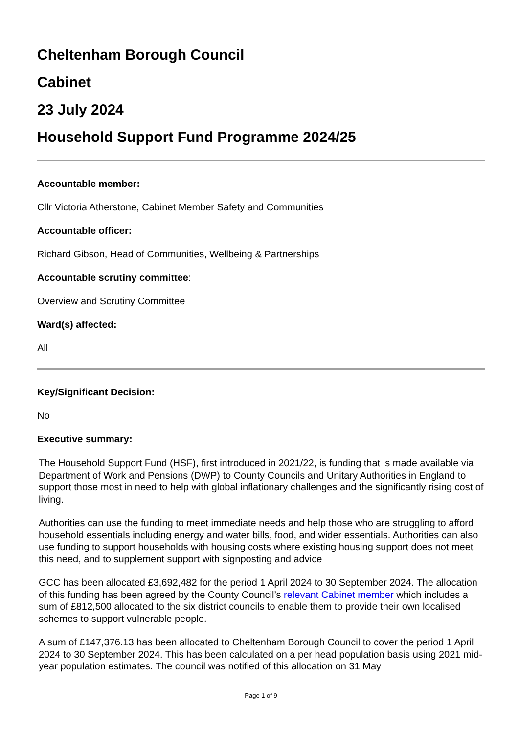Cheltenham Borough Council
Cabinet
23 July 2024
Household Support Fund Programme 2024/25
Accountable member:
Cllr Victoria Atherstone, Cabinet Member Safety and Communities
Accountable officer:
Richard Gibson, Head of Communities, Wellbeing & Partnerships
Accountable scrutiny committee:
Overview and Scrutiny Committee
Ward(s) affected:
All
Key/Significant Decision:
No
Executive summary:
The Household Support Fund (HSF), first introduced in 2021/22, is funding that is made available via Department of Work and Pensions (DWP) to County Councils and Unitary Authorities in England to support those most in need to help with global inflationary challenges and the significantly rising cost of living.
Authorities can use the funding to meet immediate needs and help those who are struggling to afford household essentials including energy and water bills, food, and wider essentials. Authorities can also use funding to support households with housing costs where existing housing support does not meet this need, and to supplement support with signposting and advice
GCC has been allocated £3,692,482 for the period 1 April 2024 to 30 September 2024. The allocation of this funding has been agreed by the County Council’s relevant Cabinet member which includes a sum of £812,500 allocated to the six district councils to enable them to provide their own localised schemes to support vulnerable people.
A sum of £147,376.13 has been allocated to Cheltenham Borough Council to cover the period 1 April 2024 to 30 September 2024. This has been calculated on a per head population basis using 2021 mid-year population estimates. The council was notified of this allocation on 31 May
Page 1 of 9